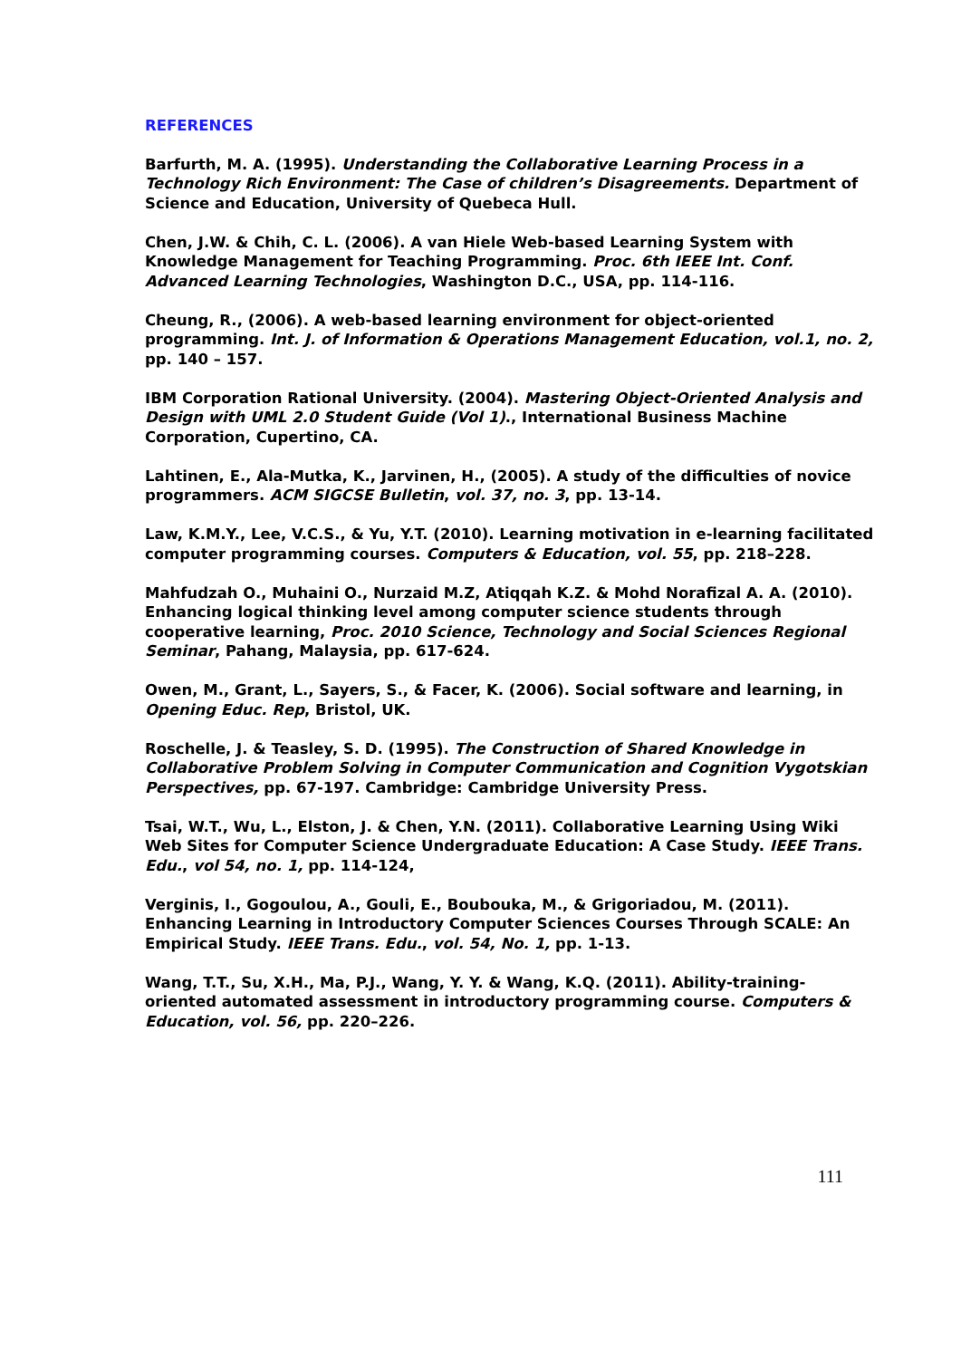REFERENCES
Barfurth, M. A. (1995). Understanding the Collaborative Learning Process in a Technology Rich Environment: The Case of children’s Disagreements. Department of Science and Education, University of Quebeca Hull.
Chen, J.W. & Chih, C. L. (2006). A van Hiele Web-based Learning System with Knowledge Management for Teaching Programming. Proc. 6th IEEE Int. Conf. Advanced Learning Technologies, Washington D.C., USA, pp. 114-116.
Cheung, R., (2006). A web-based learning environment for object-oriented programming. Int. J. of Information & Operations Management Education, vol.1, no. 2, pp. 140 – 157.
IBM Corporation Rational University. (2004). Mastering Object-Oriented Analysis and Design with UML 2.0 Student Guide (Vol 1)., International Business Machine Corporation, Cupertino, CA.
Lahtinen, E., Ala-Mutka, K., Jarvinen, H., (2005). A study of the difficulties of novice programmers. ACM SIGCSE Bulletin, vol. 37, no. 3, pp. 13-14.
Law, K.M.Y., Lee, V.C.S., & Yu, Y.T. (2010). Learning motivation in e-learning facilitated computer programming courses. Computers & Education, vol. 55, pp. 218–228.
Mahfudzah O., Muhaini O., Nurzaid M.Z, Atiqqah K.Z. & Mohd Norafizal A. A. (2010). Enhancing logical thinking level among computer science students through cooperative learning, Proc. 2010 Science, Technology and Social Sciences Regional Seminar, Pahang, Malaysia, pp. 617-624.
Owen, M., Grant, L., Sayers, S., & Facer, K. (2006). Social software and learning, in Opening Educ. Rep, Bristol, UK.
Roschelle, J. & Teasley, S. D. (1995). The Construction of Shared Knowledge in Collaborative Problem Solving in Computer Communication and Cognition Vygotskian Perspectives, pp. 67-197. Cambridge: Cambridge University Press.
Tsai, W.T., Wu, L., Elston, J. & Chen, Y.N. (2011). Collaborative Learning Using Wiki Web Sites for Computer Science Undergraduate Education: A Case Study. IEEE Trans. Edu., vol 54, no. 1, pp. 114-124,
Verginis, I., Gogoulou, A., Gouli, E., Boubouka, M., & Grigoriadou, M. (2011). Enhancing Learning in Introductory Computer Sciences Courses Through SCALE: An Empirical Study. IEEE Trans. Edu., vol. 54, No. 1, pp. 1-13.
Wang, T.T., Su, X.H., Ma, P.J., Wang, Y. Y. & Wang, K.Q. (2011). Ability-training-oriented automated assessment in introductory programming course. Computers & Education, vol. 56, pp. 220–226.
111